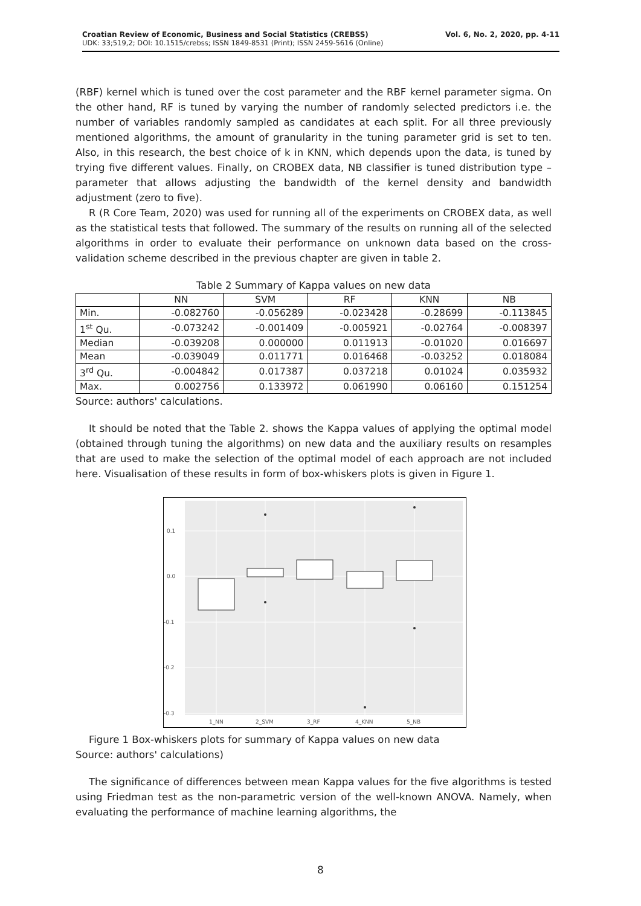Croatian Review of Economic, Business and Social Statistics (CREBSS)
UDK: 33;519,2; DOI: 10.1515/crebss; ISSN 1849-8531 (Print); ISSN 2459-5616 (Online)
Vol. 6, No. 2, 2020, pp. 4-11
(RBF) kernel which is tuned over the cost parameter and the RBF kernel parameter sigma. On the other hand, RF is tuned by varying the number of randomly selected predictors i.e. the number of variables randomly sampled as candidates at each split. For all three previously mentioned algorithms, the amount of granularity in the tuning parameter grid is set to ten. Also, in this research, the best choice of k in KNN, which depends upon the data, is tuned by trying five different values. Finally, on CROBEX data, NB classifier is tuned distribution type – parameter that allows adjusting the bandwidth of the kernel density and bandwidth adjustment (zero to five).
R (R Core Team, 2020) was used for running all of the experiments on CROBEX data, as well as the statistical tests that followed. The summary of the results on running all of the selected algorithms in order to evaluate their performance on unknown data based on the cross-validation scheme described in the previous chapter are given in table 2.
Table 2 Summary of Kappa values on new data
| | NN | SVM | RF | KNN | NB |
| --- | --- | --- | --- | --- | --- |
| Min. | -0.082760 | -0.056289 | -0.023428 | -0.28699 | -0.113845 |
| 1<sup>st</sup> Qu. | -0.073242 | -0.001409 | -0.005921 | -0.02764 | -0.008397 |
| Median | -0.039208 | 0.000000 | 0.011913 | -0.01020 | 0.016697 |
| Mean | -0.039049 | 0.011771 | 0.016468 | -0.03252 | 0.018084 |
| 3<sup>rd</sup> Qu. | -0.004842 | 0.017387 | 0.037218 | 0.01024 | 0.035932 |
| Max. | 0.002756 | 0.133972 | 0.061990 | 0.06160 | 0.151254 |
Source: authors' calculations.
It should be noted that the Table 2. shows the Kappa values of applying the optimal model (obtained through tuning the algorithms) on new data and the auxiliary results on resamples that are used to make the selection of the optimal model of each approach are not included here. Visualisation of these results in form of box-whiskers plots is given in Figure 1.
0.1
0.0
-0.1
-0.2
-0.3
1_NN
2_SVM
3_RF
4_KNN
5_NB
Figure 1 Box-whiskers plots for summary of Kappa values on new data
Source: authors' calculations)
The significance of differences between mean Kappa values for the five algorithms is tested using Friedman test as the non-parametric version of the well-known ANOVA. Namely, when evaluating the performance of machine learning algorithms, the
8